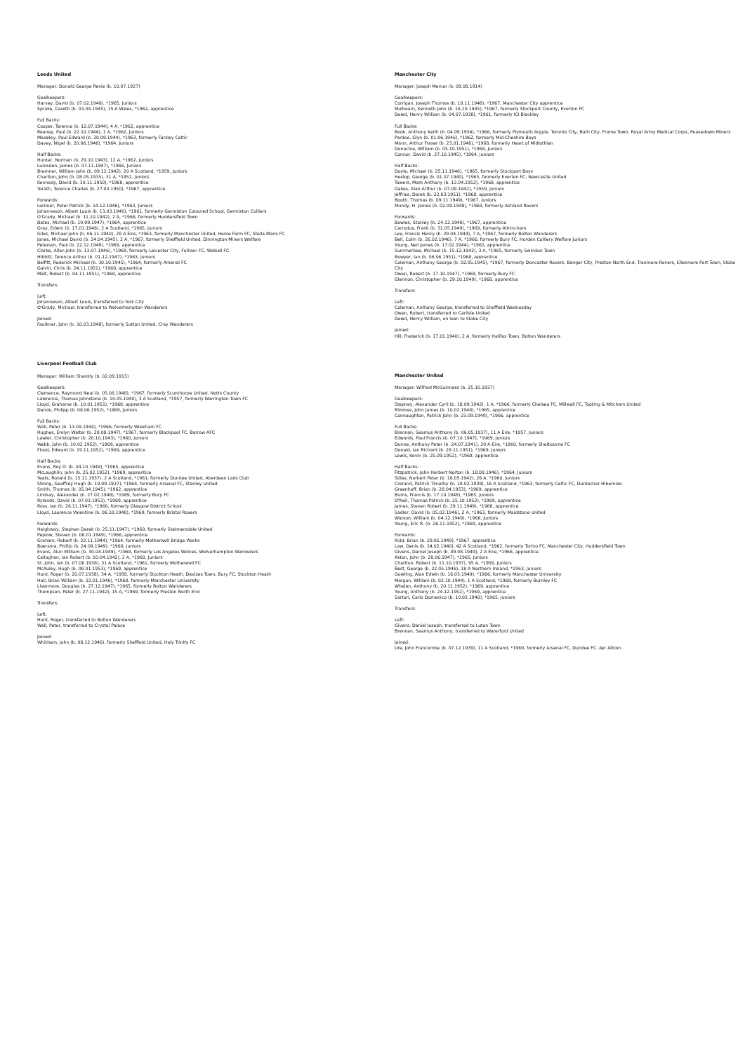Leeds United
Manager: Donald George Revie (b. 10.07.1927)
Goalkeepers:
Harvey, David (b. 07.02.1948), *1965, Juniors
Sprake, Gareth (b. 03.04.1945), 15 A Wales, *1962, apprentice
Full Backs:
Cooper, Terence (b. 12.07.1944), 4 A, *1962, apprentice
Reaney, Paul (b. 22.10.1944), 1 A, *1962, Juniors
Madeley, Paul Edward (b. 20.09.1944), *1963, formerly Farsley Celtic
Davey, Nigel (b. 20.06.1946), *1964, Juniors
Half Backs:
Hunter, Norman (b. 29.10.1943), 12 A, *1962, Juniors
Lumsden, James (b. 07.11.1947), *1966, Juniors
Bremner, William John (b. 09.12.1942), 20 A Scotland, *1959, Juniors
Charlton, John (b. 08.05.1935), 31 A, *1952, Juniors
Kennedy, David (b. 30.11.1950), *1968, apprentice
Yorath, Terence Charles (b. 27.03.1950), *1967, apprentice
Forwards:
Lorimer, Peter Patrick (b. 14.12.1946), *1963, Juniors
Johanneson, Albert Louis (b. 13.03.1940), *1961, formerly Germiston Coloured School, Germiston Colliers
O'Grady, Michael (b. 11.10.1942), 2 A, *1966, formerly Huddersfield Town
Bates, Michael (b. 19.09.1947), *1964, apprentice
Gray, Edwin (b. 17.01.1948), 2 A Scotland, *1965, Juniors
Giles, Michael John (b. 06.11.1940), 28 A Eire, *1963, formerly Manchester United, Home Farm FC, Stella Maris FC
Jones, Michael David (b. 24.04.1945), 2 A, *1967, formerly Sheffield United, Dinnington Miners Welfare
Peterson, Paul (b. 22.12.1949), *1969, apprentice
Clarke, Allan John (b. 13.07.1946), *1969, formerly Leicester City, Fulham FC, Walsall FC
Hibbitt, Terence Arthur (b. 01.12.1947), *1963, Juniors
Belfitt, Roderick Michael (b. 30.10.1945), *1964, formerly Arsenal FC
Galvin, Chris (b. 24.11.1951), *1968, apprentice
Malt, Robert (b. 04.11.1951), *1968, apprentice
Transfers:
Left:
Johanneson, Albert Louis, transferred to York City
O'Grady, Michael, transferred to Wolverhampton Wanderers
Joined:
Faulkner, John (b. 10.03.1948), formerly Sutton United, Cray Wanderers
Liverpool Football Club
Manager: William Shankly (b. 02.09.1913)
Goalkeepers:
Clemence, Raymond Neal (b. 05.08.1948), *1967, formerly Scunthorpe United, Notts County
Lawrence, Thomas Johnstone (b. 14.05.1940), 3 A Scotland, *1957, formerly Warrington Town FC
Lloyd, Grahame (b. 10.01.1951), *1968, apprentice
Dando, Philipp (b. 08.06.1952), *1969, Juniors
Full Backs:
Wall, Peter (b. 13.09.1944), *1966, formerly Wrexham FC
Hughes, Emlyn Walter (b. 28.08.1947), *1967, formerly Blackpool FC, Barrow AFC
Lawler, Christopher (b. 20.10.1943), *1960, Juniors
Webb, John (b. 10.02.1952), *1969, apprentice
Flood, Edward (b. 19.11.1952), *1969, apprentice
Half Backs:
Evans, Roy O. (b. 04.10.1948), *1965, apprentice
McLaughlin, John (b. 25.02.1952), *1969, apprentice
Yeats, Ronald (b. 15.11.1937), 2 A Scotland, *1961, formerly Dundee United, Aberdeen Lads Club
Strong, Geoffrey Hugh (b. 19.09.1937), *1964, formerly Arsenal FC, Stanley United
Smith, Thomas (b. 05.04.1945), *1962, apprentice
Lindsay, Alexander (b. 27.02.1948), *1969, formerly Bury FC
Rylands, David (b. 07.03.1953), *1969, apprentice
Ross, Ian (b. 26.11.1947), *1966, formerly Glasgow District School
Lloyd, Laurence Valentine (b. 06.10.1948), *1969, formerly Bristol Rovers
Forwards:
Heighway, Stephen Derek (b. 25.11.1947), *1969, formerly Skelmersdale United
Peplow, Steven (b. 08.01.1949), *1966, apprentice
Graham, Robert (b. 22.11.1944), *1964, formerly Motherwell Bridge Works
Boersma, Phillip (b. 24.09.1949), *1968, Juniors
Evans, Alun William (b. 30.04.1949), *1968, formerly Los Angeles Wolves, Wolverhampton Wanderers
Callaghan, Ian Robert (b. 10.04.1942), 2 A, *1960, Juniors
St. John, Ian (b. 07.06.1938), 31 A Scotland, *1961, formerly Motherwell FC
McAuley, Hugh (b. 08.01.1953), *1969, apprentice
Hunt, Roger (b. 20.07.1938), 34 A, *1958, formerly Stockton Heath, Devizes Town, Bury FC, Stockton Heath
Hall, Brian William (b. 22.01.1946), *1968, formerly Manchester University
Livermore, Douglas (b. 27.12.1947), *1965, formerly Bolton Wanderers
Thompson, Peter (b. 27.11.1942), 15 A, *1969, formerly Preston North End
Transfers:
Left:
Hunt, Roger, transferred to Bolton Wanderers
Wall, Peter, transferred to Crystal Palace
Joined:
Whitham, John (b. 08.12.1946), formerly Sheffield United, Holy Trinity FC
Manchester City
Manager: Joseph Mercer (b. 09.08.1914)
Goalkeepers:
Corrigan, Joseph Thomas (b. 18.11.1948), *1967, Manchester City apprentice
Mulhearn, Kenneth John (b. 16.10.1945), *1967, formerly Stockport County, Everton FC
Dowd, Henry William (b. 04.07.1938), *1961, formerly ICI Blackley
Full Backs:
Book, Anthony Keith (b. 04.09.1934), *1966, formerly Plymouth Argyle, Toronto City, Bath City, Frome Town, Royal Army Medical Corps, Peasedown Miners
Pardoe, Glyn (b. 01.06.1946), *1962, formerly Mid-Cheshire Boys
Mann, Arthur Fraser (b. 23.01.1948), *1968, formerly Heart of Midlothian
Donachie, William (b. 05.10.1951), *1968, Juniors
Connor, David (b. 27.10.1945), *1964, Juniors
Half Backs:
Doyle, Michael (b. 25.11.1946), *1965, formerly Stockport Boys
Heslop, George (b. 01.07.1940), *1965, formerly Everton FC, Newcastle United
Towers, Mark Anthony (b. 13.04.1952), *1968, apprentice
Oakes, Alan Arthur (b. 07.09.1942), *1959, Juniors
Jeffries, Derek (b. 22.03.1951), *1968, apprentice
Booth, Thomas (b. 09.11.1949), *1967, Juniors
Mundy, H. James (b. 02.09.1948), *1968, formerly Ashland Rovers
Forwards:
Bowles, Stanley (b. 24.12.1948), *1967, apprentice
Carrodus, Frank (b. 31.05.1949), *1969, formerly Altrincham
Lee, Francis Henry (b. 29.04.1944), 7 A, *1967, formerly Bolton Wanderers
Bell, Colin (b. 26.02.1946), 7 A, *1966, formerly Bury FC, Horden Colliery Welfare Juniors
Young, Neil James (b. 17.02.1944), *1961, apprentice
Summerbee, Michael (b. 15.12.1942), 3 A, *1965, formerly Swindon Town
Bowyer, Ian (b. 06.06.1951), *1968, apprentice
Coleman, Anthony George (b. 02.05.1945), *1967, formerly Doncaster Rovers, Bangor City, Preston North End, Tranmere Rovers, Ellesmere Port Town, Stoke City
Owen, Robert (b. 17.10.1947), *1968, formerly Bury FC
Glennon, Christopher (b. 29.10.1949), *1968, apprentice
Transfers:
Left:
Coleman, Anthony George, transferred to Sheffield Wednesday
Owen, Robert, transferred to Carlisle United
Dowd, Henry William, on loan to Stoke City
Joined:
Hill, Frederick (b. 17.01.1940), 2 A, formerly Halifax Town, Bolton Wanderers
Manchester United
Manager: Wilfred McGuinness (b. 25.10.1937)
Goalkeepers:
Stepney, Alexander Cyril (b. 18.09.1942), 1 A, *1966, formerly Chelsea FC, Millwall FC, Tooting & Mitcham United
Rimmer, John James (b. 10.02.1948), *1965, apprentice
Connaughton, Patrick John (b. 23.09.1949), *1966, apprentice
Full Backs:
Brennan, Seamus Anthony (b. 06.05.1937), 11 A Eire, *1957, Juniors
Edwards, Paul Francis (b. 07.10.1947), *1969, Juniors
Dunne, Anthony Peter (b. 24.07.1941), 20 A Eire, *1960, formerly Shelbourne FC
Donald, Ian Richard (b. 28.11.1951), *1969, Juniors
Lewis, Kevin (b. 25.09.1952), *1969, apprentice
Half Backs:
Fitzpatrick, John Herbert Norton (b. 18.08.1946), *1964, Juniors
Stiles, Norbert Peter (b. 18.05.1942), 26 A, *1960, Juniors
Crerand, Patrick Timothy (b. 19.02.1939), 16 A Scotland, *1963, formerly Celtic FC, Duntocher Hibernian
Greenhoff, Brian (b. 28.04.1953), *1969, apprentice
Burns, Francis (b. 17.10.1948), *1965, Juniors
O'Neil, Thomas Patrick (b. 25.10.1952), *1969, apprentice
James, Steven Robert (b. 29.11.1949), *1966, apprentice
Sadler, David (b. 05.02.1946), 2 A, *1963, formerly Maidstone United
Watson, William (b. 04.12.1949), *1966, Juniors
Young, Eric R. (b. 26.11.1952), *1969, apprentice
Forwards:
Kidd, Brian (b. 29.05.1949), *1967, apprentice
Law, Denis (b. 24.02.1940), 42 A Scotland, *1962, formerly Torino FC, Manchester City, Huddersfield Town
Givens, Daniel Joseph (b. 09.08.1949), 2 A Eire, *1968, apprentice
Aston, John (b. 28.06.1947), *1965, Juniors
Charlton, Robert (b. 11.10.1937), 95 A, *1956, Juniors
Best, George (b. 22.05.1946), 18 A Northern Ireland, *1963, Juniors
Gowling, Alan Edwin (b. 16.03.1949), *1966, formerly Manchester University
Morgan, William (b. 02.10.1944), 1 A Scotland, *1968, formerly Burnley FC
Whelan, Anthony (b. 20.11.1952), *1969, apprentice
Young, Anthony (b. 24.12.1952), *1969, apprentice
Sartori, Carlo Domenico (b. 10.02.1948), *1965, Juniors
Transfers:
Left:
Givens, Daniel Joseph, transferred to Luton Town
Brennan, Seamus Anthony, transferred to Waterford United
Joined:
Ure, John Francombe (b. 07.12.1939), 11 A Scotland, *1969, formerly Arsenal FC, Dundee FC, Ayr Albion